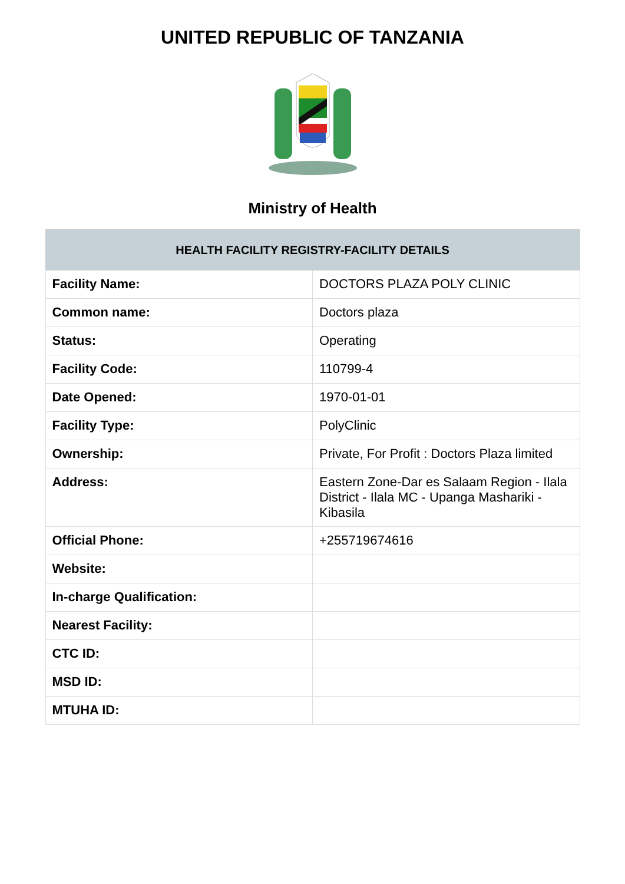UNITED REPUBLIC OF TANZANIA
Ministry of Health
| HEALTH FACILITY REGISTRY-FACILITY DETAILS | |
| --- | --- |
| Facility Name: | DOCTORS PLAZA POLY CLINIC |
| Common name: | Doctors plaza |
| Status: | Operating |
| Facility Code: | 110799-4 |
| Date Opened: | 1970-01-01 |
| Facility Type: | PolyClinic |
| Ownership: | Private, For Profit : Doctors Plaza limited |
| Address: | Eastern Zone-Dar es Salaam Region - Ilala District - Ilala MC - Upanga Mashariki - Kibasila |
| Official Phone: | +255719674616 |
| Website: | |
| In-charge Qualification: | |
| Nearest Facility: | |
| CTC ID: | |
| MSD ID: | |
| MTUHA ID: | |